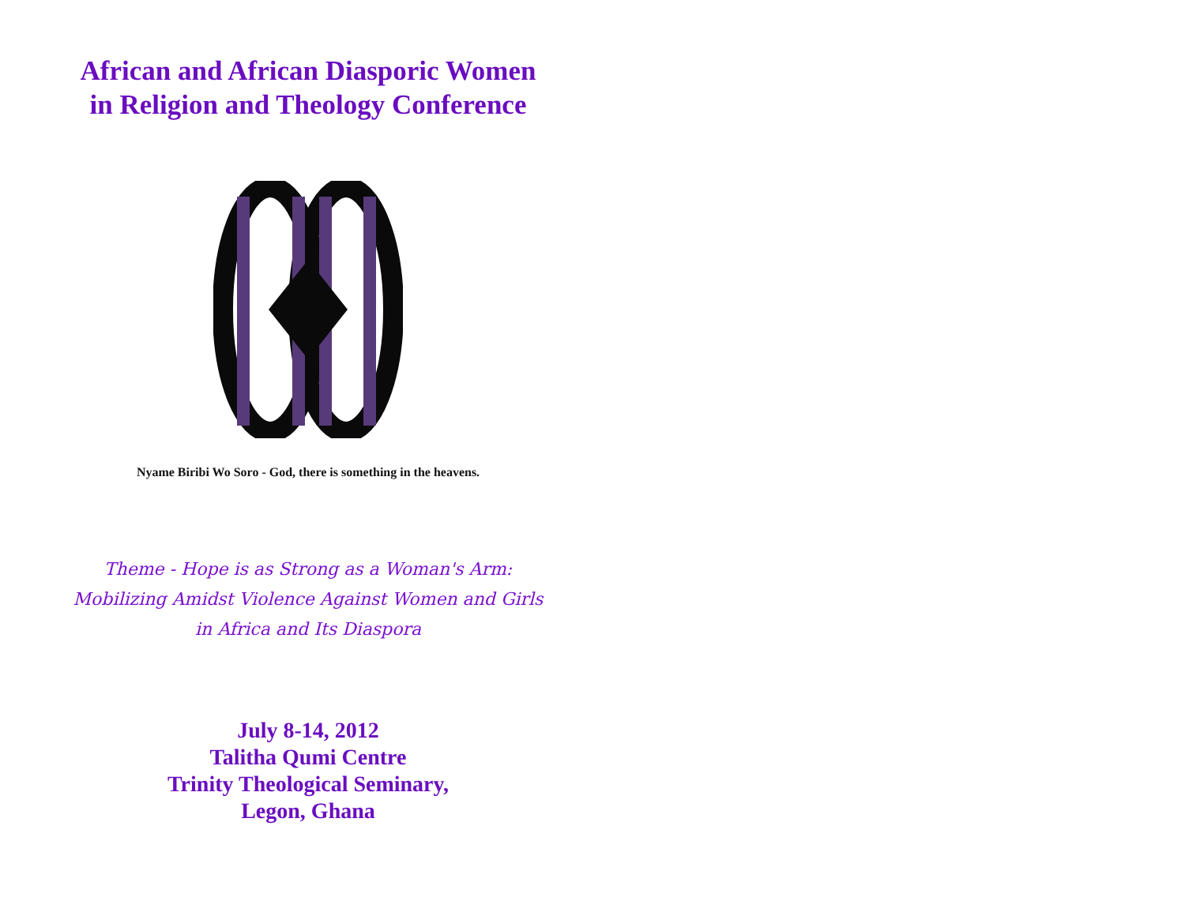African and African Diasporic Women
in Religion and Theology Conference
Nyame Biribi Wo Soro - God, there is something in the heavens.
Theme - Hope is as Strong as a Woman's Arm:
Mobilizing Amidst Violence Against Women and Girls
in Africa and Its Diaspora
July 8-14, 2012
Talitha Qumi Centre
Trinity Theological Seminary,
Legon, Ghana